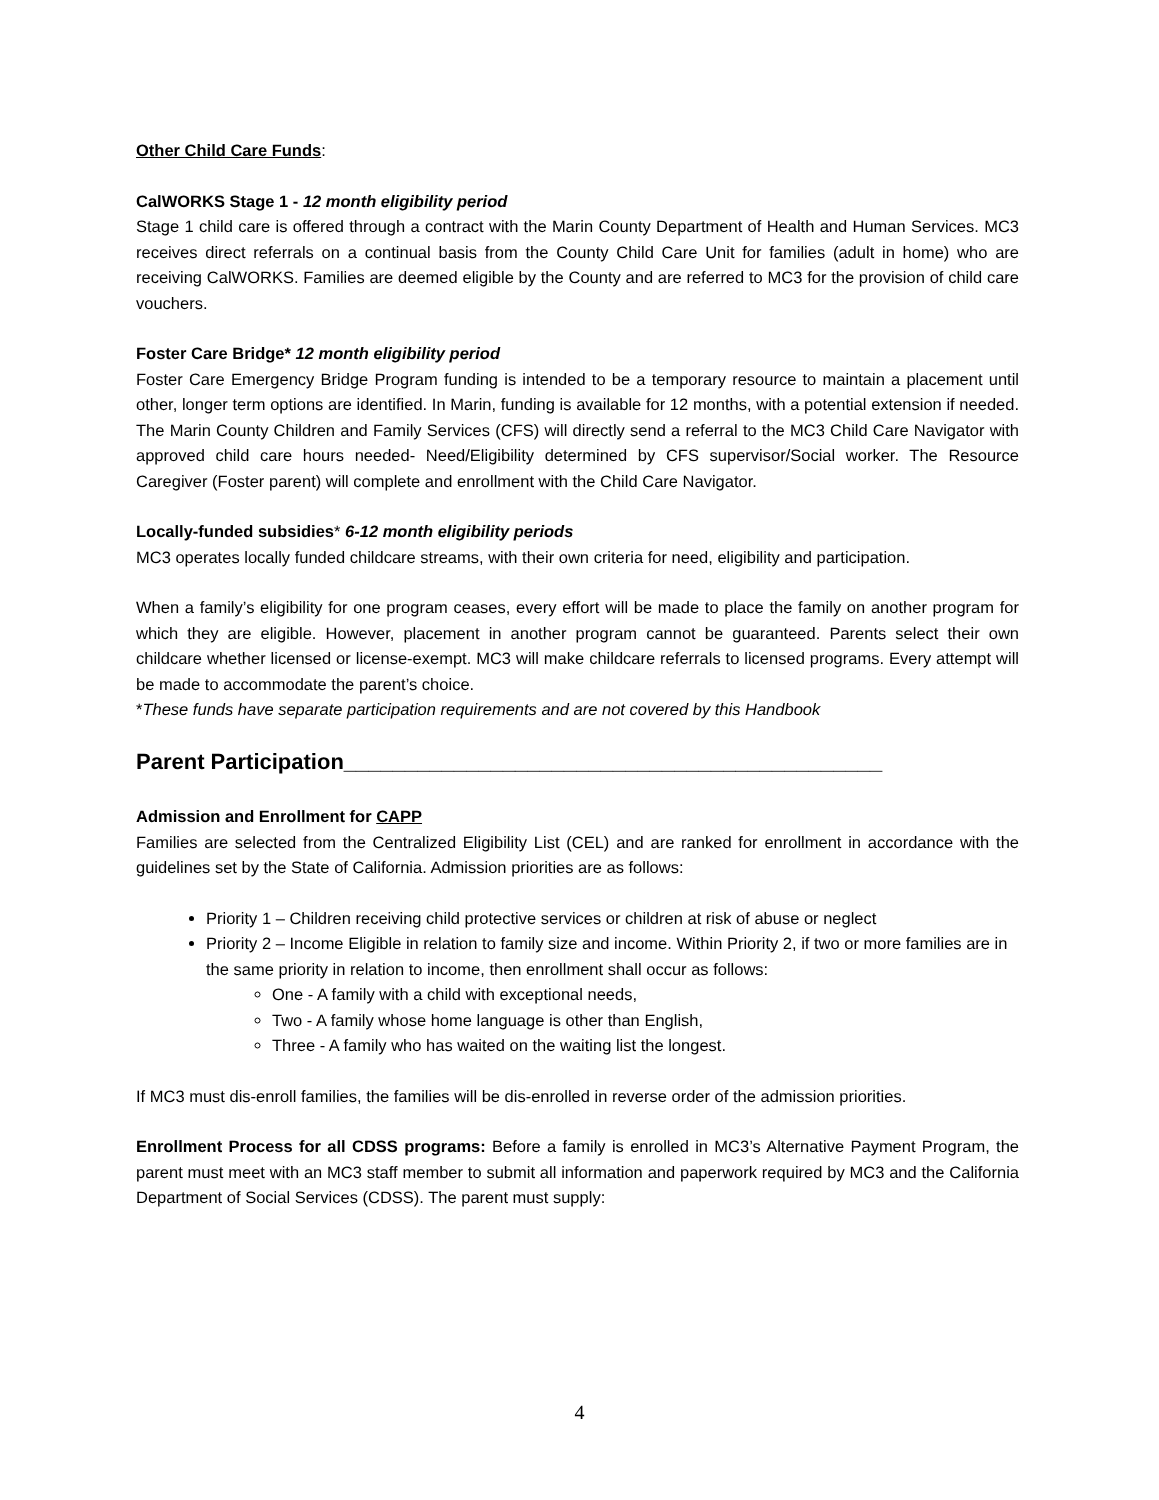Other Child Care Funds:
CalWORKS Stage 1 - 12 month eligibility period
Stage 1 child care is offered through a contract with the Marin County Department of Health and Human Services. MC3 receives direct referrals on a continual basis from the County Child Care Unit for families (adult in home) who are receiving CalWORKS. Families are deemed eligible by the County and are referred to MC3 for the provision of child care vouchers.
Foster Care Bridge* 12 month eligibility period
Foster Care Emergency Bridge Program funding is intended to be a temporary resource to maintain a placement until other, longer term options are identified. In Marin, funding is available for 12 months, with a potential extension if needed. The Marin County Children and Family Services (CFS) will directly send a referral to the MC3 Child Care Navigator with approved child care hours needed- Need/Eligibility determined by CFS supervisor/Social worker. The Resource Caregiver (Foster parent) will complete and enrollment with the Child Care Navigator.
Locally-funded subsidies* 6-12 month eligibility periods
MC3 operates locally funded childcare streams, with their own criteria for need, eligibility and participation.
When a family’s eligibility for one program ceases, every effort will be made to place the family on another program for which they are eligible. However, placement in another program cannot be guaranteed. Parents select their own childcare whether licensed or license-exempt. MC3 will make childcare referrals to licensed programs. Every attempt will be made to accommodate the parent’s choice.
*These funds have separate participation requirements and are not covered by this Handbook
Parent Participation____________________________________________
Admission and Enrollment for CAPP
Families are selected from the Centralized Eligibility List (CEL) and are ranked for enrollment in accordance with the guidelines set by the State of California. Admission priorities are as follows:
Priority 1 – Children receiving child protective services or children at risk of abuse or neglect
Priority 2 – Income Eligible in relation to family size and income. Within Priority 2, if two or more families are in the same priority in relation to income, then enrollment shall occur as follows:
One - A family with a child with exceptional needs,
Two - A family whose home language is other than English,
Three - A family who has waited on the waiting list the longest.
If MC3 must dis-enroll families, the families will be dis-enrolled in reverse order of the admission priorities.
Enrollment Process for all CDSS programs: Before a family is enrolled in MC3’s Alternative Payment Program, the parent must meet with an MC3 staff member to submit all information and paperwork required by MC3 and the California Department of Social Services (CDSS). The parent must supply:
4